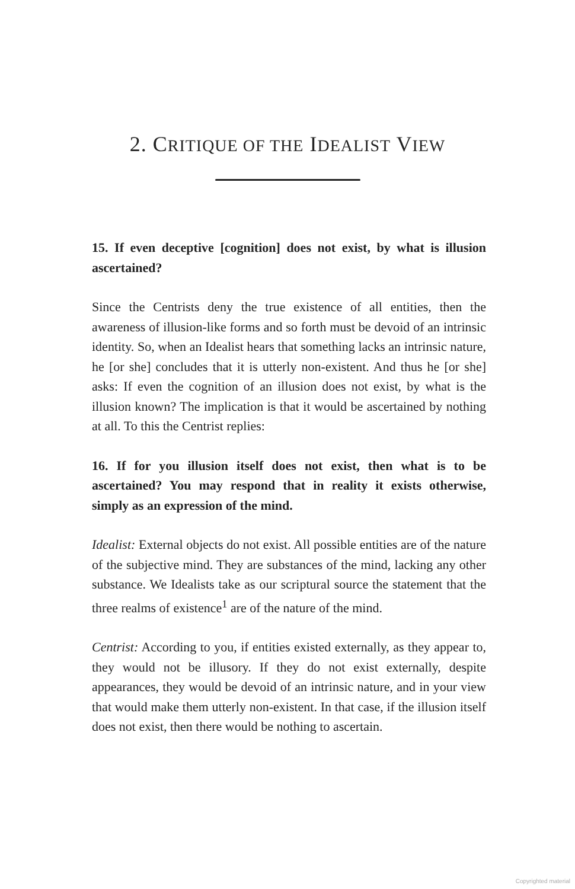2. CRITIQUE OF THE IDEALIST VIEW
15. If even deceptive [cognition] does not exist, by what is illusion ascertained?
Since the Centrists deny the true existence of all entities, then the awareness of illusion-like forms and so forth must be devoid of an intrinsic identity. So, when an Idealist hears that something lacks an intrinsic nature, he [or she] concludes that it is utterly non-existent. And thus he [or she] asks: If even the cognition of an illusion does not exist, by what is the illusion known? The implication is that it would be ascertained by nothing at all. To this the Centrist replies:
16. If for you illusion itself does not exist, then what is to be ascertained? You may respond that in reality it exists otherwise, simply as an expression of the mind.
Idealist: External objects do not exist. All possible entities are of the nature of the subjective mind. They are substances of the mind, lacking any other substance. We Idealists take as our scriptural source the statement that the three realms of existence<sup>1</sup> are of the nature of the mind.
Centrist: According to you, if entities existed externally, as they appear to, they would not be illusory. If they do not exist externally, despite appearances, they would be devoid of an intrinsic nature, and in your view that would make them utterly non-existent. In that case, if the illusion itself does not exist, then there would be nothing to ascertain.
Copyrighted material